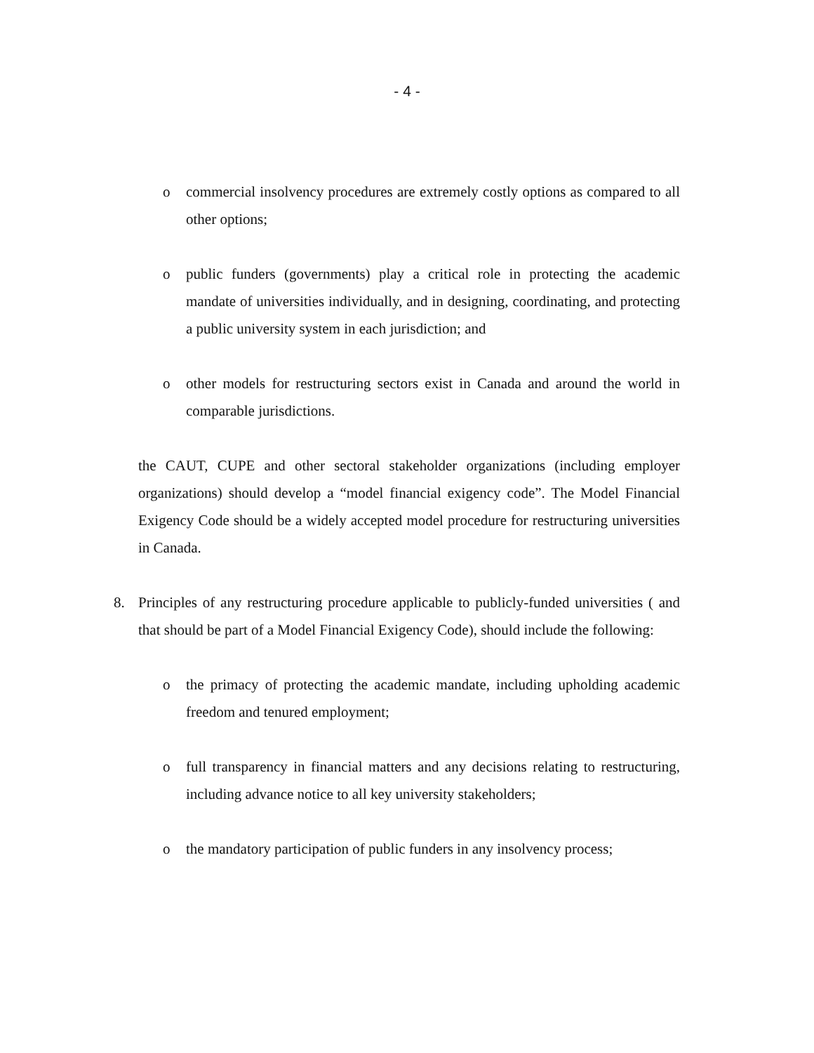- 4 -
o commercial insolvency procedures are extremely costly options as compared to all other options;
o public funders (governments) play a critical role in protecting the academic mandate of universities individually, and in designing, coordinating, and protecting a public university system in each jurisdiction; and
o other models for restructuring sectors exist in Canada and around the world in comparable jurisdictions.
the CAUT, CUPE and other sectoral stakeholder organizations (including employer organizations) should develop a “model financial exigency code”. The Model Financial Exigency Code should be a widely accepted model procedure for restructuring universities in Canada.
8. Principles of any restructuring procedure applicable to publicly-funded universities ( and that should be part of a Model Financial Exigency Code), should include the following:
o the primacy of protecting the academic mandate, including upholding academic freedom and tenured employment;
o full transparency in financial matters and any decisions relating to restructuring, including advance notice to all key university stakeholders;
o the mandatory participation of public funders in any insolvency process;